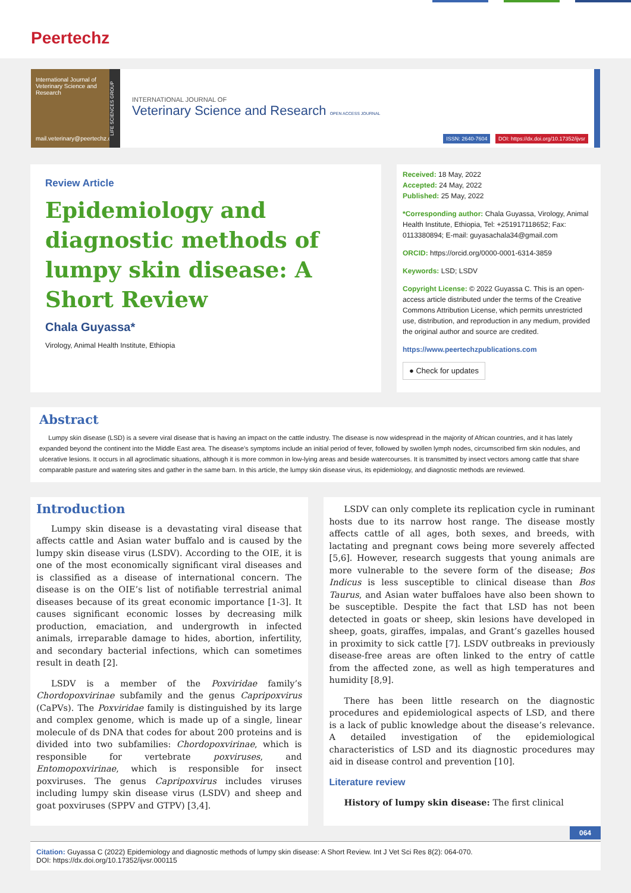Peertechz
International Journal of Veterinary Science and Research
mail.veterinary@peertechz.com
LIFE SCIENCES GROUP
INTERNATIONAL JOURNAL OF
Veterinary Science and Research OPEN ACCESS JOURNAL
ISSN: 2640-7604 DOI: https://dx.doi.org/10.17352/ijvsr
Review Article
Epidemiology and diagnostic methods of lumpy skin disease: A Short Review
Chala Guyassa*
Virology, Animal Health Institute, Ethiopia
Received: 18 May, 2022
Accepted: 24 May, 2022
Published: 25 May, 2022
*Corresponding author: Chala Guyassa, Virology, Animal Health Institute, Ethiopia, Tel: +251917118652; Fax: 0113380894; E-mail: guyasachala34@gmail.com
ORCID: https://orcid.org/0000-0001-6314-3859
Keywords: LSD; LSDV
Copyright License: © 2022 Guyassa C. This is an open-access article distributed under the terms of the Creative Commons Attribution License, which permits unrestricted use, distribution, and reproduction in any medium, provided the original author and source are credited.
https://www.peertechzpublications.com
● Check for updates
Abstract
Lumpy skin disease (LSD) is a severe viral disease that is having an impact on the cattle industry. The disease is now widespread in the majority of African countries, and it has lately expanded beyond the continent into the Middle East area. The disease’s symptoms include an initial period of fever, followed by swollen lymph nodes, circumscribed firm skin nodules, and ulcerative lesions. It occurs in all agroclimatic situations, although it is more common in low-lying areas and beside watercourses. It is transmitted by insect vectors among cattle that share comparable pasture and watering sites and gather in the same barn. In this article, the lumpy skin disease virus, its epidemiology, and diagnostic methods are reviewed.
Introduction
Lumpy skin disease is a devastating viral disease that affects cattle and Asian water buffalo and is caused by the lumpy skin disease virus (LSDV). According to the OIE, it is one of the most economically significant viral diseases and is classified as a disease of international concern. The disease is on the OIE’s list of notifiable terrestrial animal diseases because of its great economic importance [1-3]. It causes significant economic losses by decreasing milk production, emaciation, and undergrowth in infected animals, irreparable damage to hides, abortion, infertility, and secondary bacterial infections, which can sometimes result in death [2].
LSDV is a member of the Poxviridae family’s Chordopoxvirinae subfamily and the genus Capripoxvirus (CaPVs). The Poxviridae family is distinguished by its large and complex genome, which is made up of a single, linear molecule of ds DNA that codes for about 200 proteins and is divided into two subfamilies: Chordopoxvirinae, which is responsible for vertebrate poxviruses, and Entomopoxvirinae, which is responsible for insect poxviruses. The genus Capripoxvirus includes viruses including lumpy skin disease virus (LSDV) and sheep and goat poxviruses (SPPV and GTPV) [3,4].
LSDV can only complete its replication cycle in ruminant hosts due to its narrow host range. The disease mostly affects cattle of all ages, both sexes, and breeds, with lactating and pregnant cows being more severely affected [5,6]. However, research suggests that young animals are more vulnerable to the severe form of the disease; Bos Indicus is less susceptible to clinical disease than Bos Taurus, and Asian water buffaloes have also been shown to be susceptible. Despite the fact that LSD has not been detected in goats or sheep, skin lesions have developed in sheep, goats, giraffes, impalas, and Grant’s gazelles housed in proximity to sick cattle [7]. LSDV outbreaks in previously disease-free areas are often linked to the entry of cattle from the affected zone, as well as high temperatures and humidity [8,9].
There has been little research on the diagnostic procedures and epidemiological aspects of LSD, and there is a lack of public knowledge about the disease’s relevance. A detailed investigation of the epidemiological characteristics of LSD and its diagnostic procedures may aid in disease control and prevention [10].
Literature review
History of lumpy skin disease: The first clinical
064
Citation: Guyassa C (2022) Epidemiology and diagnostic methods of lumpy skin disease: A Short Review. Int J Vet Sci Res 8(2): 064-070.
DOI: https://dx.doi.org/10.17352/ijvsr.000115